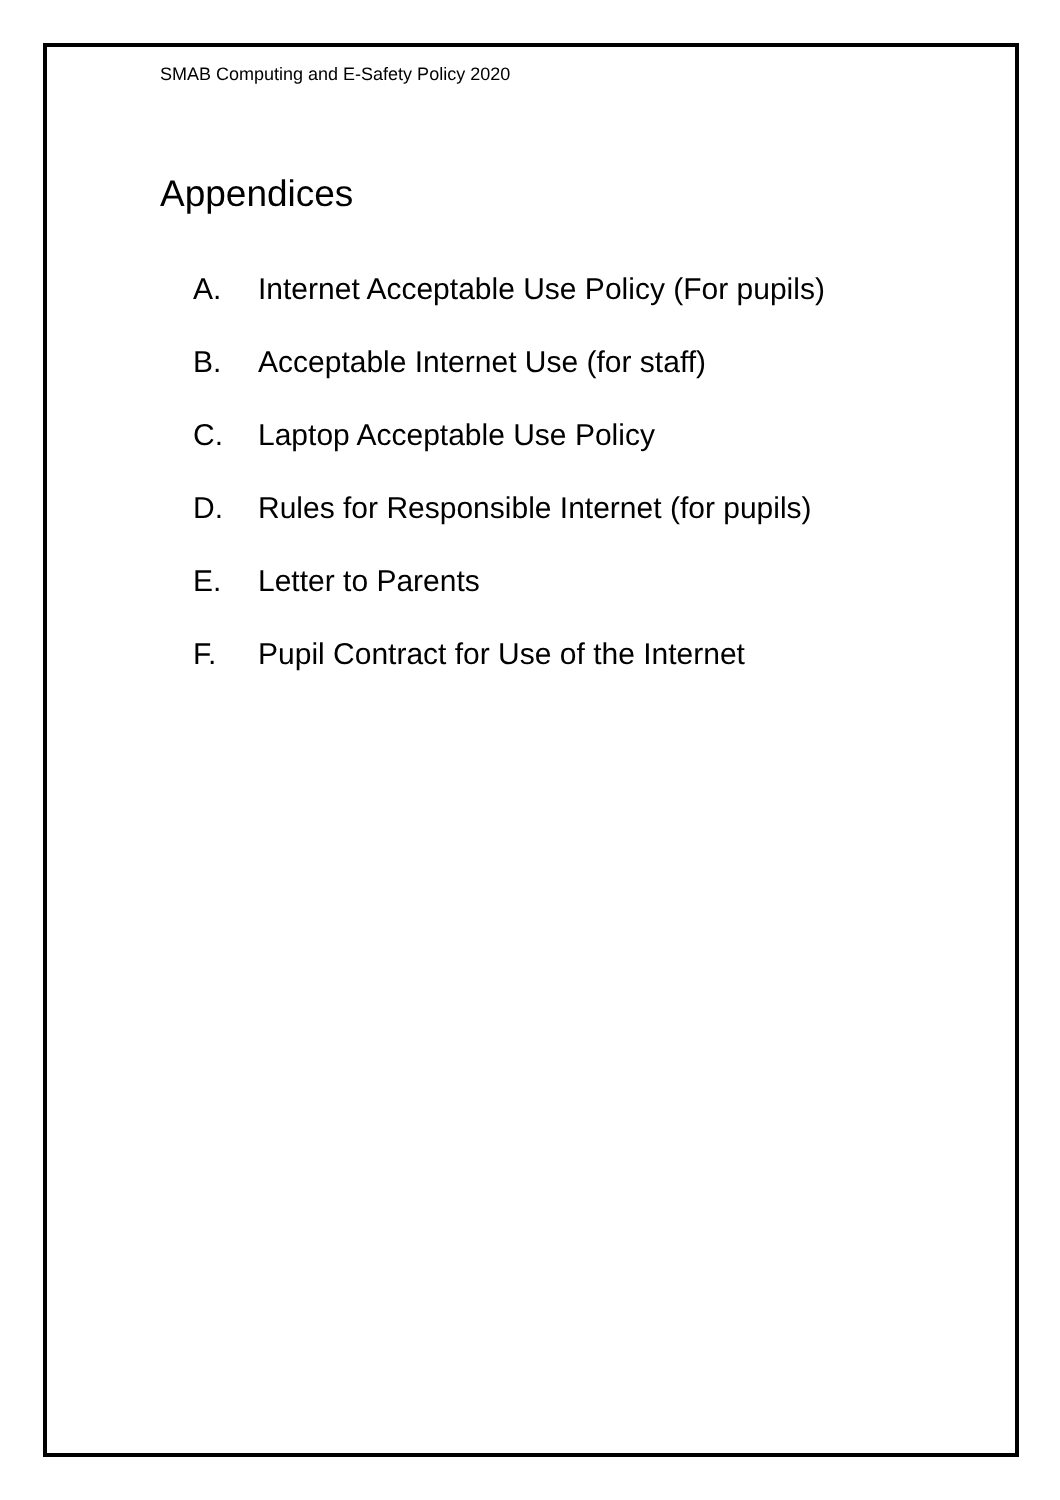SMAB Computing and E-Safety Policy 2020
Appendices
A. Internet Acceptable Use Policy (For pupils)
B. Acceptable Internet Use (for staff)
C. Laptop Acceptable Use Policy
D. Rules for Responsible Internet (for pupils)
E. Letter to Parents
F. Pupil Contract for Use of the Internet